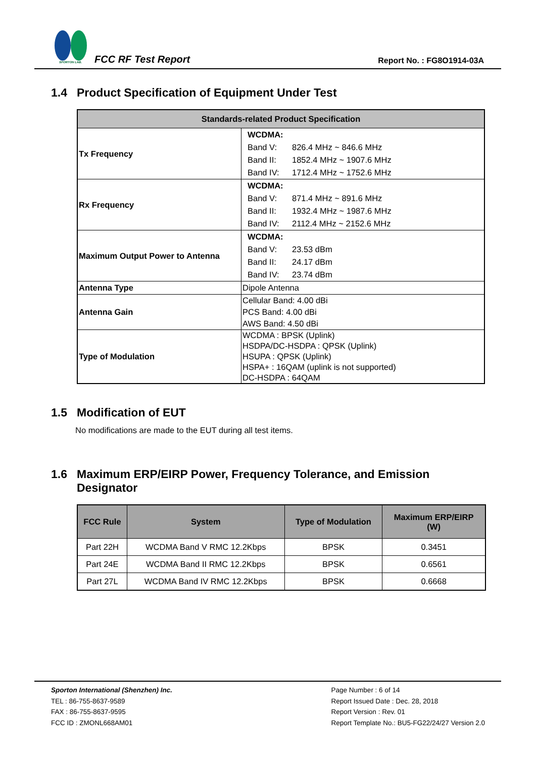SPORTON LAB.
FCC RF Test Report
Report No. : FG8O1914-03A
1.4 Product Specification of Equipment Under Test
| Standards-related Product Specification | |
| --- | --- |
| Tx Frequency | WCDMA: Band V: 826.4 MHz ~ 846.6 MHz Band II: 1852.4 MHz ~ 1907.6 MHz Band IV: 1712.4 MHz ~ 1752.6 MHz |
| Rx Frequency | WCDMA: Band V: 871.4 MHz ~ 891.6 MHz Band II: 1932.4 MHz ~ 1987.6 MHz Band IV: 2112.4 MHz ~ 2152.6 MHz |
| Maximum Output Power to Antenna | WCDMA: Band V: 23.53 dBm Band II: 24.17 dBm Band IV: 23.74 dBm |
| Antenna Type | Dipole Antenna |
| Antenna Gain | Cellular Band: 4.00 dBi PCS Band: 4.00 dBi AWS Band: 4.50 dBi |
| Type of Modulation | WCDMA : BPSK (Uplink) HSDPA/DC-HSDPA : QPSK (Uplink) HSUPA : QPSK (Uplink) HSPA+ : 16QAM (uplink is not supported) DC-HSDPA : 64QAM |
1.5 Modification of EUT
No modifications are made to the EUT during all test items.
1.6 Maximum ERP/EIRP Power, Frequency Tolerance, and Emission
Designator
| FCC Rule | System | Type of Modulation | Maximum ERP/EIRP (W) |
| --- | --- | --- | --- |
| Part 22H | WCDMA Band V RMC 12.2Kbps | BPSK | 0.3451 |
| Part 24E | WCDMA Band II RMC 12.2Kbps | BPSK | 0.6561 |
| Part 27L | WCDMA Band IV RMC 12.2Kbps | BPSK | 0.6668 |
Sporton International (Shenzhen) Inc.
TEL : 86-755-8637-9589
FAX : 86-755-8637-9595
FCC ID : ZMONL668AM01
Page Number : 6 of 14
Report Issued Date : Dec. 28, 2018
Report Version : Rev. 01
Report Template No.: BU5-FG22/24/27 Version 2.0